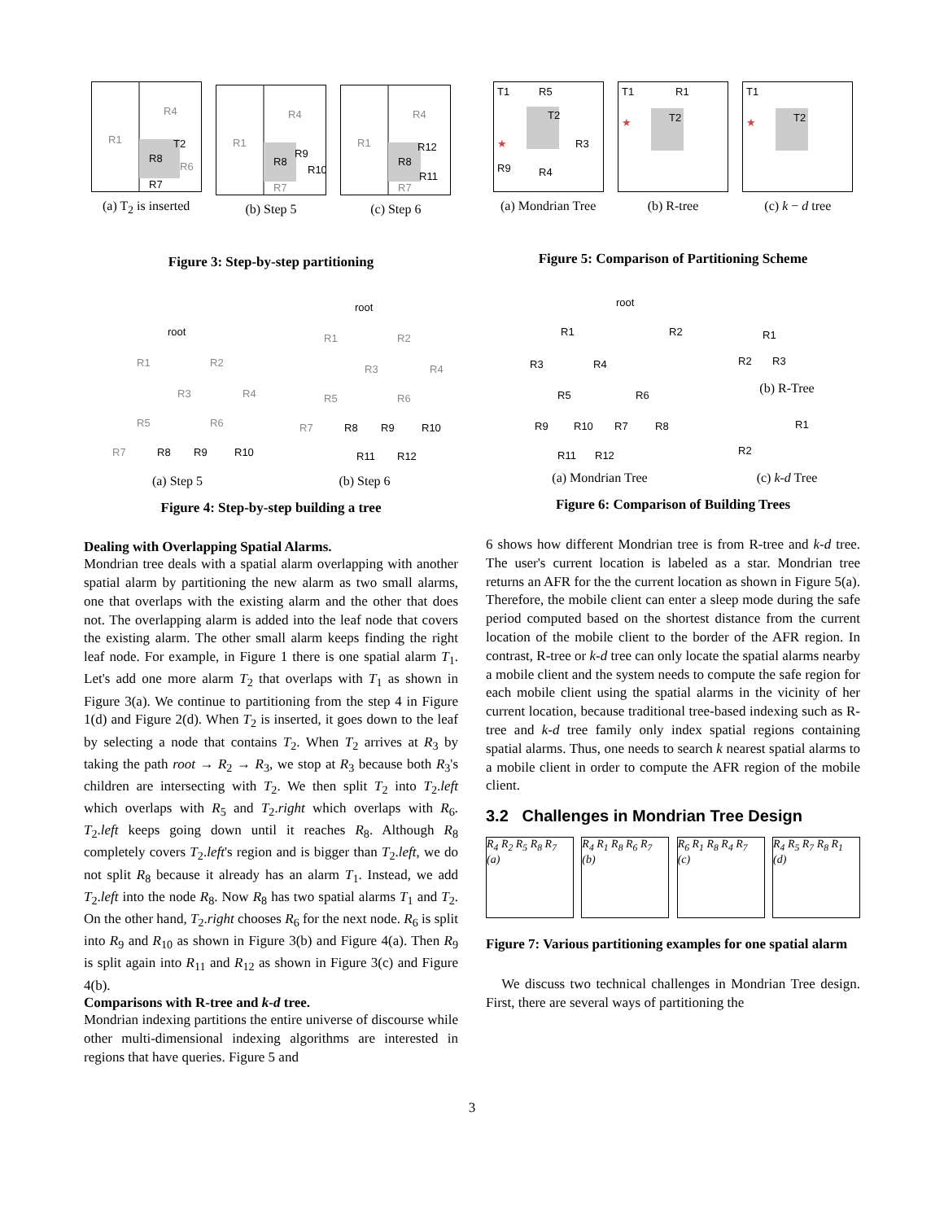R1
R4
R8
T2
R6
R7
(a) T<sub>2</sub> is inserted
R1
R4
R8
R9
R10
R7
(b) Step 5
R1
R4
R8
R12
R11
R7
(c) Step 6
Figure 3: Step-by-step partitioning
root
R1
R2
R3
R4
R5
R6
R7
R8
R9
R10
(a) Step 5
root
R1
R2
R3
R4
R5
R6
R7
R8
R9
R10
R11
R12
(b) Step 6
Figure 4: Step-by-step building a tree
Dealing with Overlapping Spatial Alarms.
Mondrian tree deals with a spatial alarm overlapping with another spatial alarm by partitioning the new alarm as two small alarms, one that overlaps with the existing alarm and the other that does not. The overlapping alarm is added into the leaf node that covers the existing alarm. The other small alarm keeps finding the right leaf node. For example, in Figure 1 there is one spatial alarm T<sub>1</sub>. Let's add one more alarm T<sub>2</sub> that overlaps with T<sub>1</sub> as shown in Figure 3(a). We continue to partitioning from the step 4 in Figure 1(d) and Figure 2(d). When T<sub>2</sub> is inserted, it goes down to the leaf by selecting a node that contains T<sub>2</sub>. When T<sub>2</sub> arrives at R<sub>3</sub> by taking the path root → R<sub>2</sub> → R<sub>3</sub>, we stop at R<sub>3</sub> because both R<sub>3</sub>'s children are intersecting with T<sub>2</sub>. We then split T<sub>2</sub> into T<sub>2</sub>.left which overlaps with R<sub>5</sub> and T<sub>2</sub>.right which overlaps with R<sub>6</sub>. T<sub>2</sub>.left keeps going down until it reaches R<sub>8</sub>. Although R<sub>8</sub> completely covers T<sub>2</sub>.left's region and is bigger than T<sub>2</sub>.left, we do not split R<sub>8</sub> because it already has an alarm T<sub>1</sub>. Instead, we add T<sub>2</sub>.left into the node R<sub>8</sub>. Now R<sub>8</sub> has two spatial alarms T<sub>1</sub> and T<sub>2</sub>. On the other hand, T<sub>2</sub>.right chooses R<sub>6</sub> for the next node. R<sub>6</sub> is split into R<sub>9</sub> and R<sub>10</sub> as shown in Figure 3(b) and Figure 4(a). Then R<sub>9</sub> is split again into R<sub>11</sub> and R<sub>12</sub> as shown in Figure 3(c) and Figure 4(b).
Comparisons with R-tree and k-d tree.
Mondrian indexing partitions the entire universe of discourse while other multi-dimensional indexing algorithms are interested in regions that have queries. Figure 5 and
T1
R5
T2
★
R3
R9
R4
(a) Mondrian Tree
T1
R1
T2
★
(b) R-tree
T1
T2
★
(c) k − d tree
Figure 5: Comparison of Partitioning Scheme
root
R1
R2
R3
R4
R5
R6
R9
R10
R7
R8
R11
R12
(a) Mondrian Tree
R1
R2
R3
(b) R-Tree
R1
R2
(c) k-d Tree
Figure 6: Comparison of Building Trees
6 shows how different Mondrian tree is from R-tree and k-d tree. The user's current location is labeled as a star. Mondrian tree returns an AFR for the the current location as shown in Figure 5(a). Therefore, the mobile client can enter a sleep mode during the safe period computed based on the shortest distance from the current location of the mobile client to the border of the AFR region. In contrast, R-tree or k-d tree can only locate the spatial alarms nearby a mobile client and the system needs to compute the safe region for each mobile client using the spatial alarms in the vicinity of her current location, because traditional tree-based indexing such as R-tree and k-d tree family only index spatial regions containing spatial alarms. Thus, one needs to search k nearest spatial alarms to a mobile client in order to compute the AFR region of the mobile client.
3.2 Challenges in Mondrian Tree Design
R<sub>4</sub> R<sub>2</sub> R<sub>5</sub> R<sub>8</sub> R<sub>7</sub>
(a)
R<sub>4</sub> R<sub>1</sub> R<sub>8</sub> R<sub>6</sub> R<sub>7</sub>
(b)
R<sub>6</sub> R<sub>1</sub> R<sub>8</sub> R<sub>4</sub> R<sub>7</sub>
(c)
R<sub>4</sub> R<sub>5</sub> R<sub>7</sub> R<sub>8</sub> R<sub>1</sub>
(d)
Figure 7: Various partitioning examples for one spatial alarm
We discuss two technical challenges in Mondrian Tree design. First, there are several ways of partitioning the
3